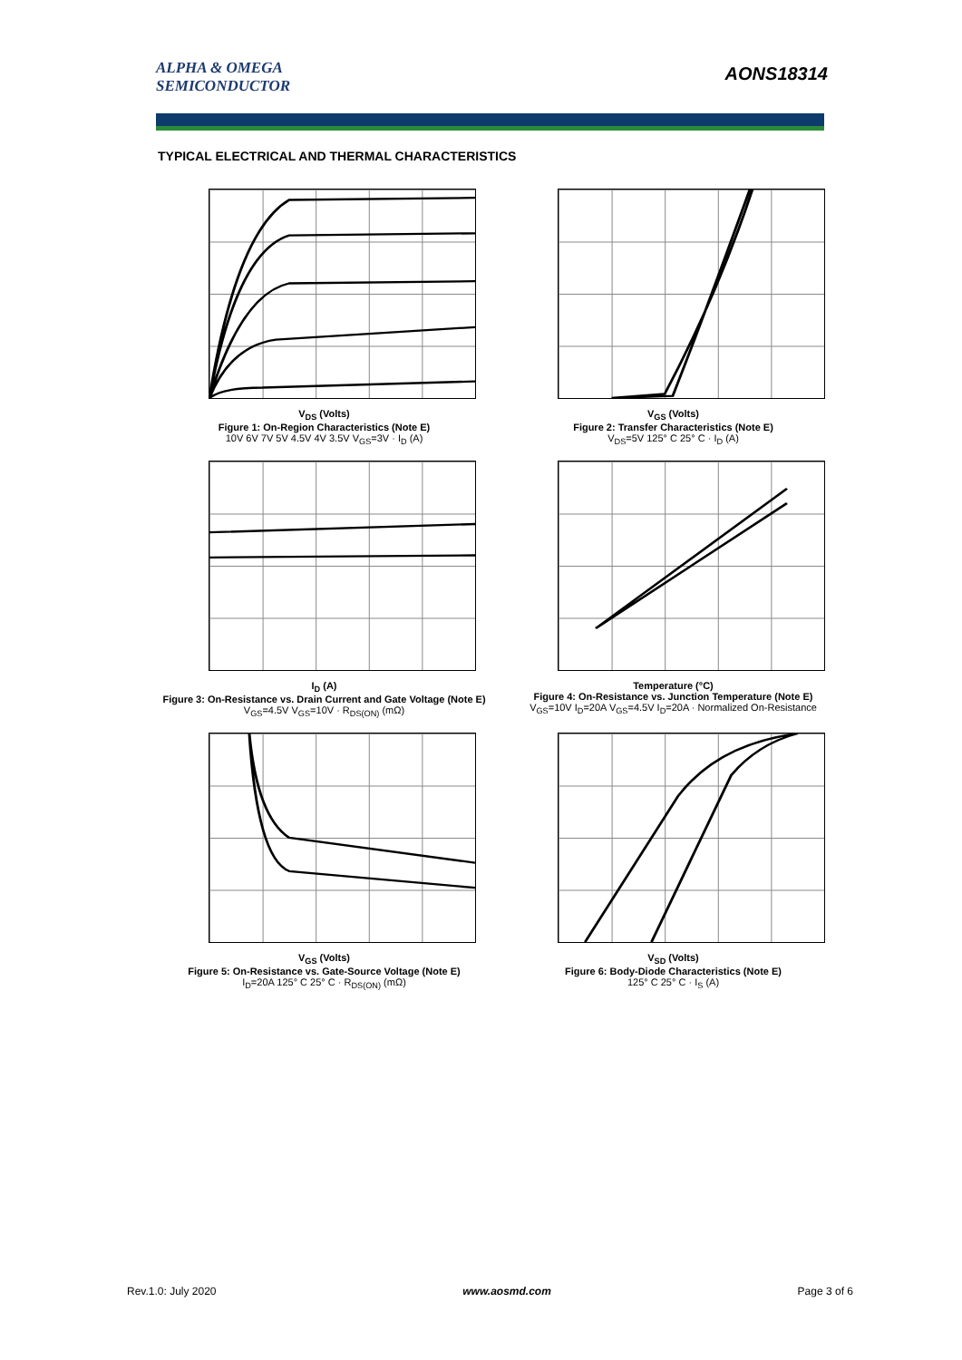ALPHA & OMEGA
SEMICONDUCTOR
AONS18314
TYPICAL ELECTRICAL AND THERMAL CHARACTERISTICS
V<sub>DS</sub> (Volts)
Figure 1: On-Region Characteristics (Note E)
10V 6V 7V 5V 4.5V 4V 3.5V V<sub>GS</sub>=3V · I<sub>D</sub> (A)
V<sub>GS</sub> (Volts)
Figure 2: Transfer Characteristics (Note E)
V<sub>DS</sub>=5V 125° C 25° C · I<sub>D</sub> (A)
I<sub>D</sub> (A)
Figure 3: On-Resistance vs. Drain Current and Gate Voltage (Note E)
V<sub>GS</sub>=4.5V V<sub>GS</sub>=10V · R<sub>DS(ON)</sub> (mΩ)
Temperature (°C)
Figure 4: On-Resistance vs. Junction Temperature (Note E)
V<sub>GS</sub>=10V I<sub>D</sub>=20A V<sub>GS</sub>=4.5V I<sub>D</sub>=20A · Normalized On-Resistance
V<sub>GS</sub> (Volts)
Figure 5: On-Resistance vs. Gate-Source Voltage (Note E)
I<sub>D</sub>=20A 125° C 25° C · R<sub>DS(ON)</sub> (mΩ)
V<sub>SD</sub> (Volts)
Figure 6: Body-Diode Characteristics (Note E)
125° C 25° C · I<sub>S</sub> (A)
Rev.1.0: July 2020 www.aosmd.com Page 3 of 6